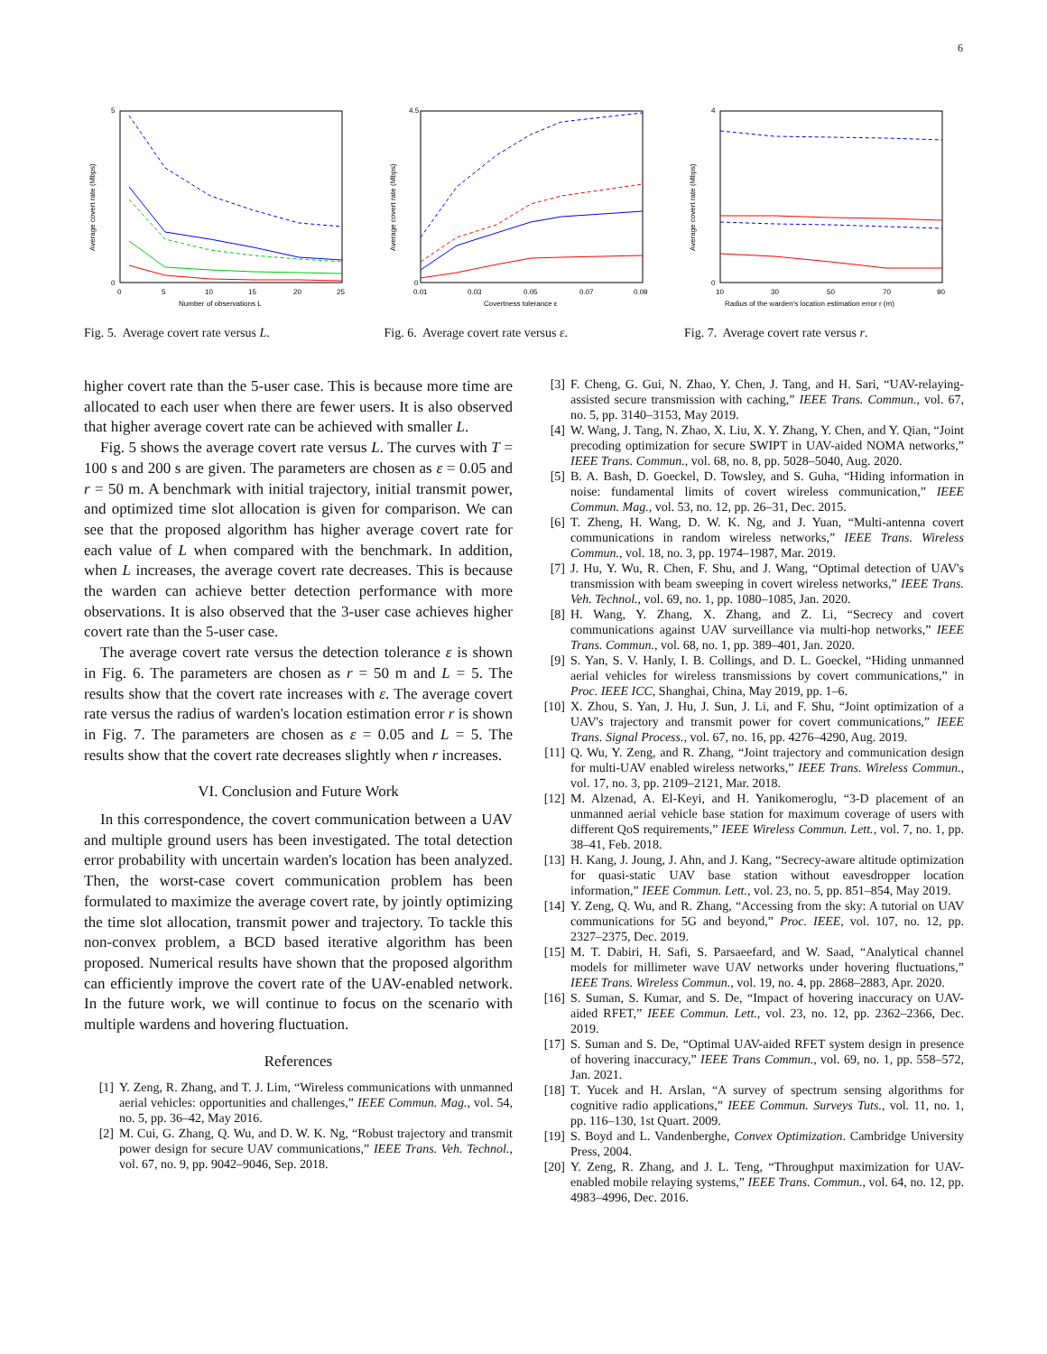6
5
0
0
5
10
15
20
25
Number of observations L
Average covert rate (Mbps)
Fig. 5. Average covert rate versus L.
4.5
0
0.01
0.03
0.05
0.07
0.09
Covertness tolerance ε
Average covert rate (Mbps)
Fig. 6. Average covert rate versus ε.
4
0
10
30
50
70
90
Radius of the warden's location estimation error r (m)
Average covert rate (Mbps)
Fig. 7. Average covert rate versus r.
higher covert rate than the 5-user case. This is because more time are allocated to each user when there are fewer users. It is also observed that higher average covert rate can be achieved with smaller L.
Fig. 5 shows the average covert rate versus L. The curves with T = 100 s and 200 s are given. The parameters are chosen as ε = 0.05 and r = 50 m. A benchmark with initial trajectory, initial transmit power, and optimized time slot allocation is given for comparison. We can see that the proposed algorithm has higher average covert rate for each value of L when compared with the benchmark. In addition, when L increases, the average covert rate decreases. This is because the warden can achieve better detection performance with more observations. It is also observed that the 3-user case achieves higher covert rate than the 5-user case.
The average covert rate versus the detection tolerance ε is shown in Fig. 6. The parameters are chosen as r = 50 m and L = 5. The results show that the covert rate increases with ε. The average covert rate versus the radius of warden's location estimation error r is shown in Fig. 7. The parameters are chosen as ε = 0.05 and L = 5. The results show that the covert rate decreases slightly when r increases.
VI. Conclusion and Future Work
In this correspondence, the covert communication between a UAV and multiple ground users has been investigated. The total detection error probability with uncertain warden's location has been analyzed. Then, the worst-case covert communication problem has been formulated to maximize the average covert rate, by jointly optimizing the time slot allocation, transmit power and trajectory. To tackle this non-convex problem, a BCD based iterative algorithm has been proposed. Numerical results have shown that the proposed algorithm can efficiently improve the covert rate of the UAV-enabled network. In the future work, we will continue to focus on the scenario with multiple wardens and hovering fluctuation.
References
[1] Y. Zeng, R. Zhang, and T. J. Lim, “Wireless communications with unmanned aerial vehicles: opportunities and challenges,” IEEE Commun. Mag., vol. 54, no. 5, pp. 36–42, May 2016.
[2] M. Cui, G. Zhang, Q. Wu, and D. W. K. Ng, “Robust trajectory and transmit power design for secure UAV communications,” IEEE Trans. Veh. Technol., vol. 67, no. 9, pp. 9042–9046, Sep. 2018.
[3] F. Cheng, G. Gui, N. Zhao, Y. Chen, J. Tang, and H. Sari, “UAV-relaying-assisted secure transmission with caching,” IEEE Trans. Commun., vol. 67, no. 5, pp. 3140–3153, May 2019.
[4] W. Wang, J. Tang, N. Zhao, X. Liu, X. Y. Zhang, Y. Chen, and Y. Qian, “Joint precoding optimization for secure SWIPT in UAV-aided NOMA networks,” IEEE Trans. Commun., vol. 68, no. 8, pp. 5028–5040, Aug. 2020.
[5] B. A. Bash, D. Goeckel, D. Towsley, and S. Guha, “Hiding information in noise: fundamental limits of covert wireless communication,” IEEE Commun. Mag., vol. 53, no. 12, pp. 26–31, Dec. 2015.
[6] T. Zheng, H. Wang, D. W. K. Ng, and J. Yuan, “Multi-antenna covert communications in random wireless networks,” IEEE Trans. Wireless Commun., vol. 18, no. 3, pp. 1974–1987, Mar. 2019.
[7] J. Hu, Y. Wu, R. Chen, F. Shu, and J. Wang, “Optimal detection of UAV's transmission with beam sweeping in covert wireless networks,” IEEE Trans. Veh. Technol., vol. 69, no. 1, pp. 1080–1085, Jan. 2020.
[8] H. Wang, Y. Zhang, X. Zhang, and Z. Li, “Secrecy and covert communications against UAV surveillance via multi-hop networks,” IEEE Trans. Commun., vol. 68, no. 1, pp. 389–401, Jan. 2020.
[9] S. Yan, S. V. Hanly, I. B. Collings, and D. L. Goeckel, “Hiding unmanned aerial vehicles for wireless transmissions by covert communications,” in Proc. IEEE ICC, Shanghai, China, May 2019, pp. 1–6.
[10] X. Zhou, S. Yan, J. Hu, J. Sun, J. Li, and F. Shu, “Joint optimization of a UAV's trajectory and transmit power for covert communications,” IEEE Trans. Signal Process., vol. 67, no. 16, pp. 4276–4290, Aug. 2019.
[11] Q. Wu, Y. Zeng, and R. Zhang, “Joint trajectory and communication design for multi-UAV enabled wireless networks,” IEEE Trans. Wireless Commun., vol. 17, no. 3, pp. 2109–2121, Mar. 2018.
[12] M. Alzenad, A. El-Keyi, and H. Yanikomeroglu, “3-D placement of an unmanned aerial vehicle base station for maximum coverage of users with different QoS requirements,” IEEE Wireless Commun. Lett., vol. 7, no. 1, pp. 38–41, Feb. 2018.
[13] H. Kang, J. Joung, J. Ahn, and J. Kang, “Secrecy-aware altitude optimization for quasi-static UAV base station without eavesdropper location information,” IEEE Commun. Lett., vol. 23, no. 5, pp. 851–854, May 2019.
[14] Y. Zeng, Q. Wu, and R. Zhang, “Accessing from the sky: A tutorial on UAV communications for 5G and beyond,” Proc. IEEE, vol. 107, no. 12, pp. 2327–2375, Dec. 2019.
[15] M. T. Dabiri, H. Safi, S. Parsaeefard, and W. Saad, “Analytical channel models for millimeter wave UAV networks under hovering fluctuations,” IEEE Trans. Wireless Commun., vol. 19, no. 4, pp. 2868–2883, Apr. 2020.
[16] S. Suman, S. Kumar, and S. De, “Impact of hovering inaccuracy on UAV-aided RFET,” IEEE Commun. Lett., vol. 23, no. 12, pp. 2362–2366, Dec. 2019.
[17] S. Suman and S. De, “Optimal UAV-aided RFET system design in presence of hovering inaccuracy,” IEEE Trans Commun., vol. 69, no. 1, pp. 558–572, Jan. 2021.
[18] T. Yucek and H. Arslan, “A survey of spectrum sensing algorithms for cognitive radio applications,” IEEE Commun. Surveys Tuts., vol. 11, no. 1, pp. 116–130, 1st Quart. 2009.
[19] S. Boyd and L. Vandenberghe, Convex Optimization. Cambridge University Press, 2004.
[20] Y. Zeng, R. Zhang, and J. L. Teng, “Throughput maximization for UAV-enabled mobile relaying systems,” IEEE Trans. Commun., vol. 64, no. 12, pp. 4983–4996, Dec. 2016.